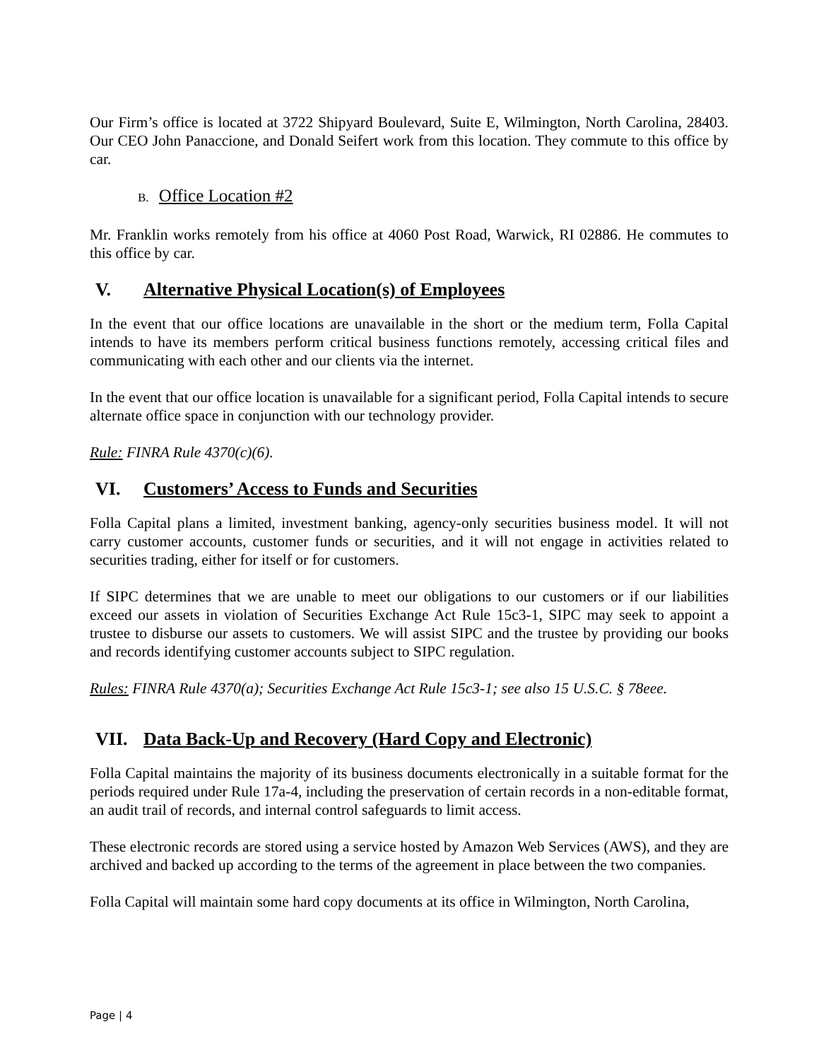Our Firm’s office is located at 3722 Shipyard Boulevard, Suite E, Wilmington, North Carolina, 28403. Our CEO John Panaccione, and Donald Seifert work from this location. They commute to this office by car.
B. Office Location #2
Mr. Franklin works remotely from his office at 4060 Post Road, Warwick, RI 02886. He commutes to this office by car.
V. Alternative Physical Location(s) of Employees
In the event that our office locations are unavailable in the short or the medium term, Folla Capital intends to have its members perform critical business functions remotely, accessing critical files and communicating with each other and our clients via the internet.
In the event that our office location is unavailable for a significant period, Folla Capital intends to secure alternate office space in conjunction with our technology provider.
Rule: FINRA Rule 4370(c)(6).
VI. Customers’ Access to Funds and Securities
Folla Capital plans a limited, investment banking, agency-only securities business model. It will not carry customer accounts, customer funds or securities, and it will not engage in activities related to securities trading, either for itself or for customers.
If SIPC determines that we are unable to meet our obligations to our customers or if our liabilities exceed our assets in violation of Securities Exchange Act Rule 15c3-1, SIPC may seek to appoint a trustee to disburse our assets to customers. We will assist SIPC and the trustee by providing our books and records identifying customer accounts subject to SIPC regulation.
Rules: FINRA Rule 4370(a); Securities Exchange Act Rule 15c3-1; see also 15 U.S.C. § 78eee.
VII. Data Back-Up and Recovery (Hard Copy and Electronic)
Folla Capital maintains the majority of its business documents electronically in a suitable format for the periods required under Rule 17a-4, including the preservation of certain records in a non-editable format, an audit trail of records, and internal control safeguards to limit access.
These electronic records are stored using a service hosted by Amazon Web Services (AWS), and they are archived and backed up according to the terms of the agreement in place between the two companies.
Folla Capital will maintain some hard copy documents at its office in Wilmington, North Carolina,
Page | 4